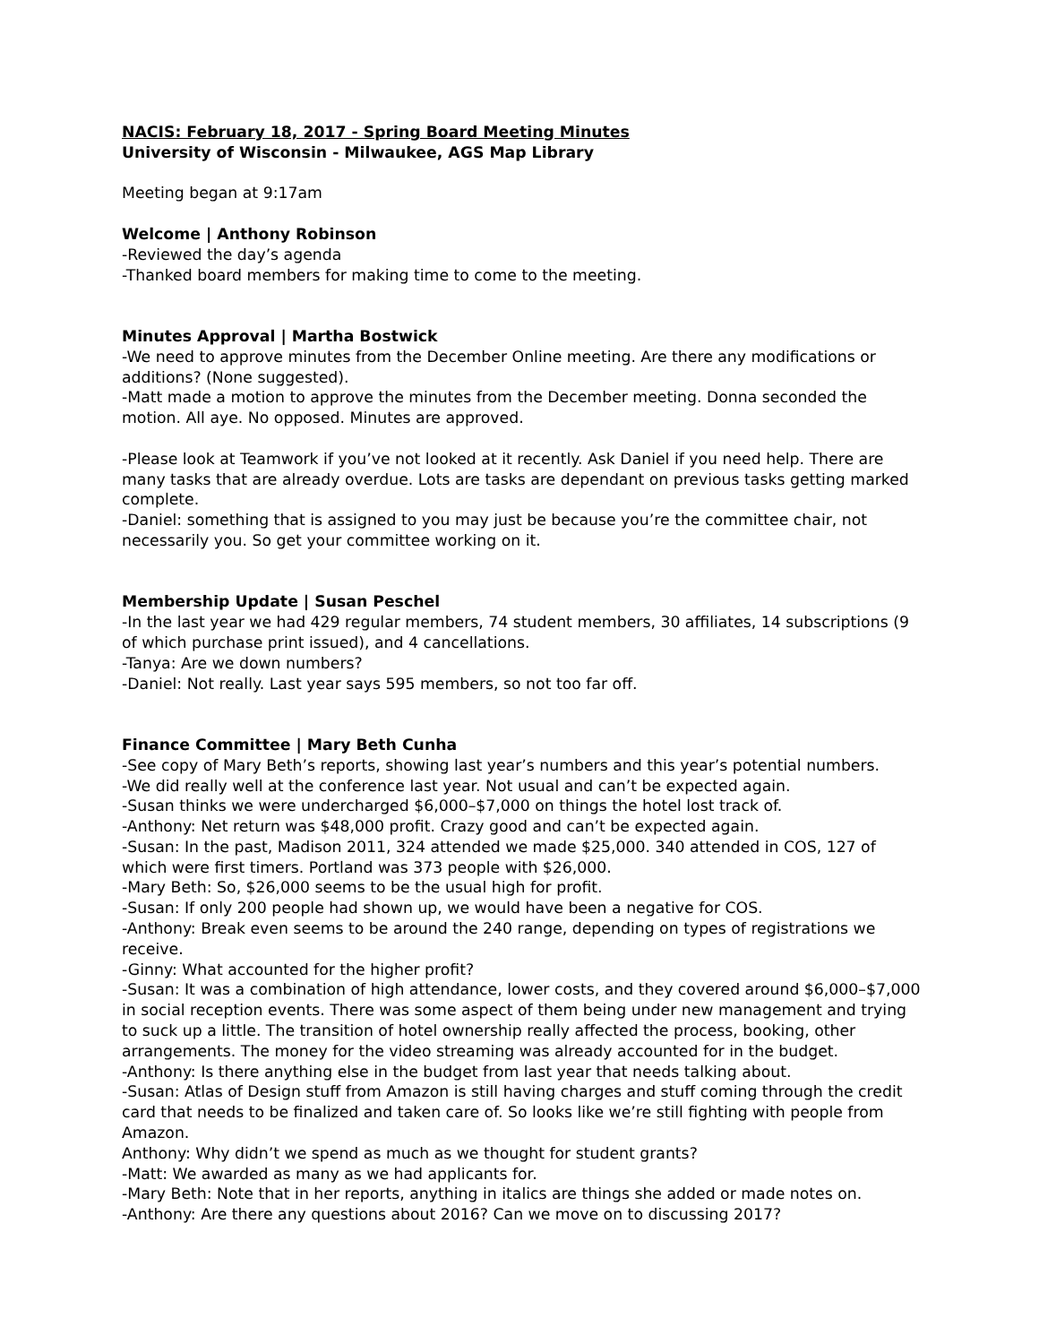NACIS: February 18, 2017 - Spring Board Meeting Minutes
University of Wisconsin - Milwaukee, AGS Map Library
Meeting began at 9:17am
Welcome | Anthony Robinson
-Reviewed the day’s agenda
-Thanked board members for making time to come to the meeting.
Minutes Approval | Martha Bostwick
-We need to approve minutes from the December Online meeting. Are there any modifications or additions? (None suggested).
-Matt made a motion to approve the minutes from the December meeting. Donna seconded the motion. All aye. No opposed. Minutes are approved.
-Please look at Teamwork if you’ve not looked at it recently. Ask Daniel if you need help. There are many tasks that are already overdue. Lots are tasks are dependant on previous tasks getting marked complete.
-Daniel: something that is assigned to you may just be because you’re the committee chair, not necessarily you. So get your committee working on it.
Membership Update | Susan Peschel
-In the last year we had 429 regular members, 74 student members, 30 affiliates, 14 subscriptions (9 of which purchase print issued), and 4 cancellations.
-Tanya: Are we down numbers?
-Daniel: Not really. Last year says 595 members, so not too far off.
Finance Committee | Mary Beth Cunha
-See copy of Mary Beth’s reports, showing last year’s numbers and this year’s potential numbers.
-We did really well at the conference last year. Not usual and can’t be expected again.
-Susan thinks we were undercharged $6,000–$7,000 on things the hotel lost track of.
-Anthony: Net return was $48,000 profit. Crazy good and can’t be expected again.
-Susan: In the past, Madison 2011, 324 attended we made $25,000. 340 attended in COS, 127 of which were first timers. Portland was 373 people with $26,000.
-Mary Beth: So, $26,000 seems to be the usual high for profit.
-Susan: If only 200 people had shown up, we would have been a negative for COS.
-Anthony: Break even seems to be around the 240 range, depending on types of registrations we receive.
-Ginny: What accounted for the higher profit?
-Susan: It was a combination of high attendance, lower costs, and they covered around $6,000–$7,000 in social reception events. There was some aspect of them being under new management and trying to suck up a little. The transition of hotel ownership really affected the process, booking, other arrangements. The money for the video streaming was already accounted for in the budget.
-Anthony: Is there anything else in the budget from last year that needs talking about.
-Susan: Atlas of Design stuff from Amazon is still having charges and stuff coming through the credit card that needs to be finalized and taken care of. So looks like we’re still fighting with people from Amazon.
Anthony: Why didn’t we spend as much as we thought for student grants?
-Matt: We awarded as many as we had applicants for.
-Mary Beth: Note that in her reports, anything in italics are things she added or made notes on.
-Anthony: Are there any questions about 2016? Can we move on to discussing 2017?